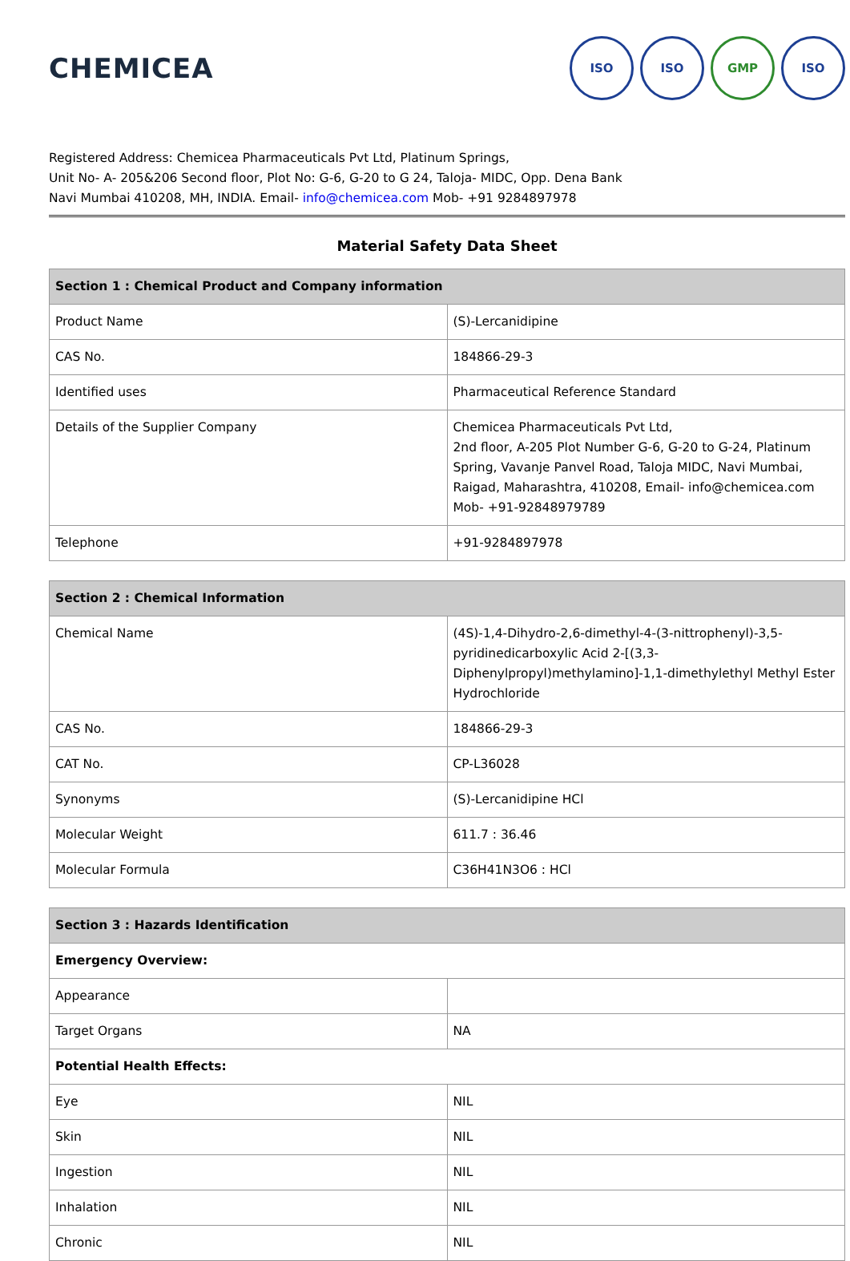CHEMICEA
ISO ISO GMP ISO
Registered Address: Chemicea Pharmaceuticals Pvt Ltd, Platinum Springs,
Unit No- A- 205&206 Second floor, Plot No: G-6, G-20 to G 24, Taloja- MIDC, Opp. Dena Bank
Navi Mumbai 410208, MH, INDIA. Email- info@chemicea.com Mob- +91 9284897978
Material Safety Data Sheet
| Section 1 : Chemical Product and Company information | |
| --- | --- |
| Product Name | (S)-Lercanidipine |
| CAS No. | 184866-29-3 |
| Identified uses | Pharmaceutical Reference Standard |
| Details of the Supplier Company | Chemicea Pharmaceuticals Pvt Ltd, 2nd floor, A-205 Plot Number G-6, G-20 to G-24, Platinum Spring, Vavanje Panvel Road, Taloja MIDC, Navi Mumbai, Raigad, Maharashtra, 410208, Email- info@chemicea.com Mob- +91-92848979789 |
| Telephone | +91-9284897978 |
| Section 2 : Chemical Information | |
| --- | --- |
| Chemical Name | (4S)-1,4-Dihydro-2,6-dimethyl-4-(3-nittrophenyl)-3,5-pyridinedicarboxylic Acid 2-[(3,3-Diphenylpropyl)methylamino]-1,1-dimethylethyl Methyl Ester Hydrochloride |
| CAS No. | 184866-29-3 |
| CAT No. | CP-L36028 |
| Synonyms | (S)-Lercanidipine HCl |
| Molecular Weight | 611.7 : 36.46 |
| Molecular Formula | C36H41N3O6 : HCl |
| Section 3 : Hazards Identification | |
| --- | --- |
| Emergency Overview: | |
| Appearance | |
| Target Organs | NA |
| Potential Health Effects: | |
| Eye | NIL |
| Skin | NIL |
| Ingestion | NIL |
| Inhalation | NIL |
| Chronic | NIL |